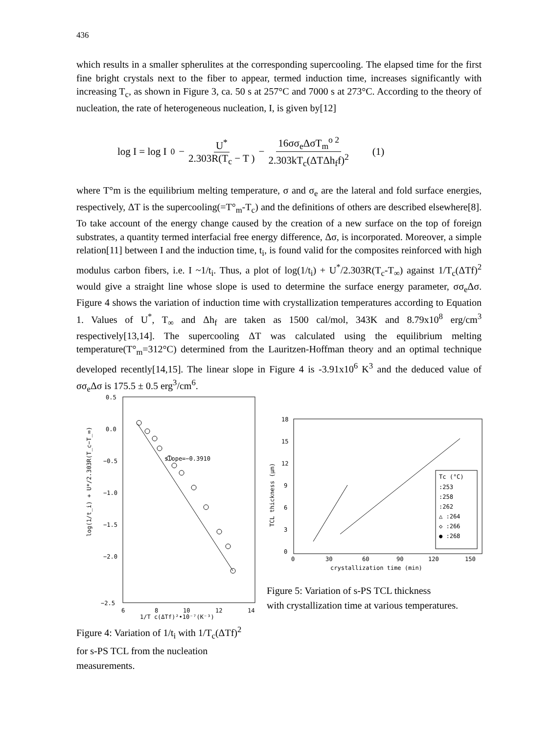436
which results in a smaller spherulites at the corresponding supercooling. The elapsed time for the first fine bright crystals next to the fiber to appear, termed induction time, increases significantly with increasing T<sub>c</sub>, as shown in Figure 3, ca. 50 s at 257°C and 7000 s at 273°C. According to the theory of nucleation, the rate of heterogeneous nucleation, I, is given by[12]
log I = log I<sub>0</sub> − U<sup>*</sup> 2.303R(T<sub>c</sub> − T ) − 16σσ<sub>e</sub>ΔσT<sub>m</sub><sup>o 2</sup> 2.303kT<sub>c</sub>(ΔTΔh<sub>f</sub>f)<sup>2</sup> (1)
where T°m is the equilibrium melting temperature, σ and σ<sub>e</sub> are the lateral and fold surface energies, respectively, ΔT is the supercooling(=T°<sub>m</sub>-T<sub>c</sub>) and the definitions of others are described elsewhere[8]. To take account of the energy change caused by the creation of a new surface on the top of foreign substrates, a quantity termed interfacial free energy difference, Δσ, is incorporated. Moreover, a simple relation[11] between I and the induction time, t<sub>i</sub>, is found valid for the composites reinforced with high modulus carbon fibers, i.e. I ~1/t<sub>i</sub>. Thus, a plot of log(1/t<sub>i</sub>) + U<sup>*</sup>/2.303R(T<sub>c</sub>-T<sub>∞</sub>) against 1/T<sub>c</sub>(ΔTf)<sup>2</sup> would give a straight line whose slope is used to determine the surface energy parameter, σσ<sub>e</sub>Δσ. Figure 4 shows the variation of induction time with crystallization temperatures according to Equation 1. Values of U<sup>*</sup>, T<sub>∞</sub> and Δh<sub>f</sub> are taken as 1500 cal/mol, 343K and 8.79x10<sup>8</sup> erg/cm<sup>3</sup> respectively[13,14]. The supercooling ΔT was calculated using the equilibrium melting temperature(T°<sub>m</sub>=312°C) determined from the Lauritzen-Hoffman theory and an optimal technique developed recently[14,15]. The linear slope in Figure 4 is -3.91x10<sup>6</sup> K<sup>3</sup> and the deduced value of σσ<sub>e</sub>Δσ is 175.5 ± 0.5 erg<sup>3</sup>/cm<sup>6</sup>.
0.5
0.0
−0.5
−1.0
−1.5
−2.0
−2.5
6
8
10
12
14
slope=−0.3910
log(1/t_i) + U*/2.303R(T_c−T_∞)
1/T_c(ΔTf)²•10⁻⁷(K⁻³)
Figure 4: Variation of 1/t<sub>i</sub> with 1/T<sub>c</sub>(ΔTf)<sup>2</sup>
for s-PS TCL from the nucleation measurements.
18
15
12
9
6
3
0
0
30
60
90
120
150
crystallization time (min)
TCL thickness (μm)
Tc (°C)
:253
:258
:262
△ :264
◇ :266
● :268
Figure 5: Variation of s-PS TCL thickness
with crystallization time at various temperatures.